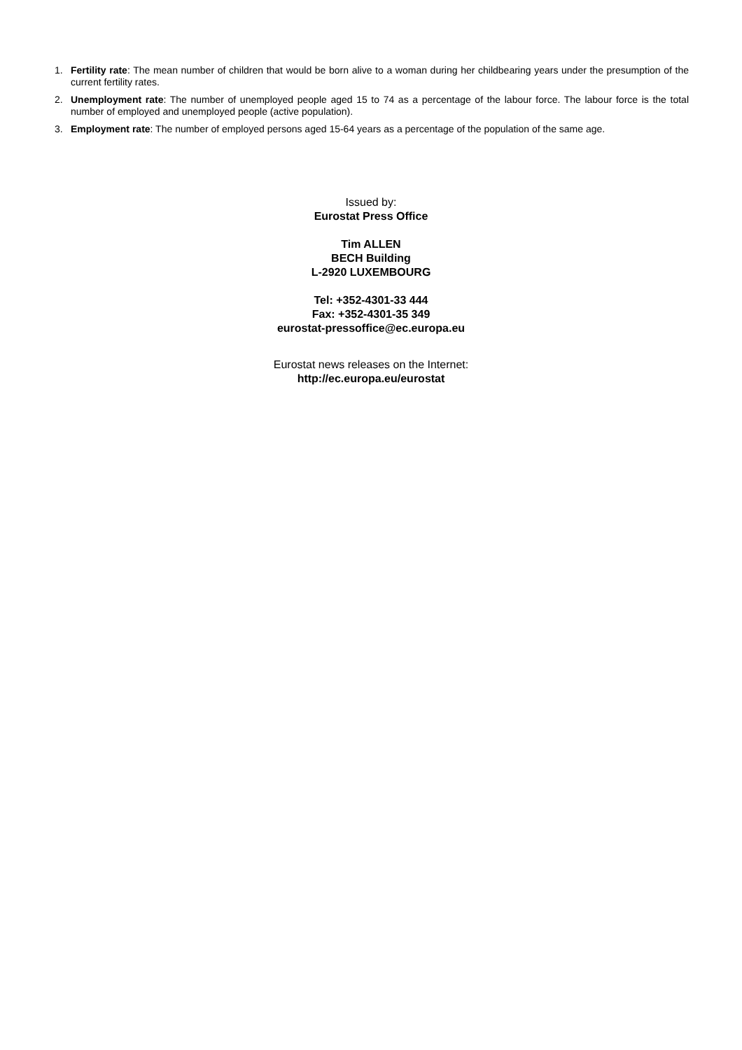1. Fertility rate: The mean number of children that would be born alive to a woman during her childbearing years under the presumption of the current fertility rates.
2. Unemployment rate: The number of unemployed people aged 15 to 74 as a percentage of the labour force. The labour force is the total number of employed and unemployed people (active population).
3. Employment rate: The number of employed persons aged 15-64 years as a percentage of the population of the same age.
Issued by:
Eurostat Press Office
Tim ALLEN
BECH Building
L-2920 LUXEMBOURG
Tel: +352-4301-33 444
Fax: +352-4301-35 349
eurostat-pressoffice@ec.europa.eu
Eurostat news releases on the Internet:
http://ec.europa.eu/eurostat